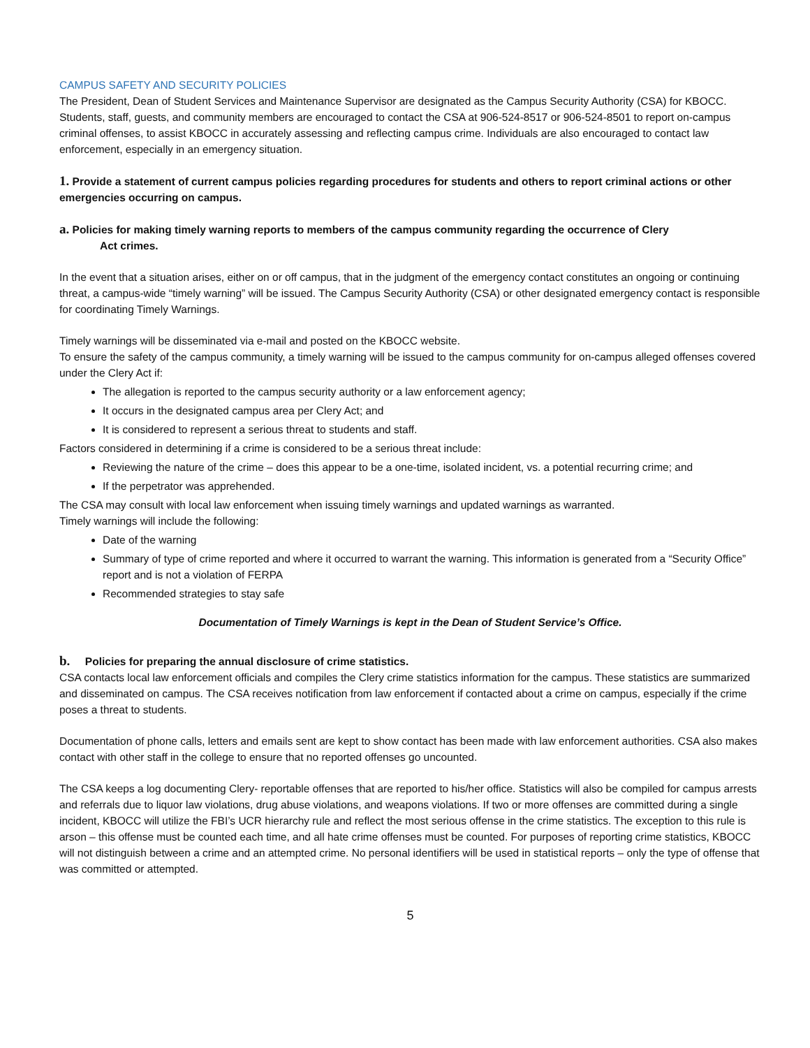CAMPUS SAFETY AND SECURITY POLICIES
The President, Dean of Student Services and Maintenance Supervisor are designated as the Campus Security Authority (CSA) for KBOCC. Students, staff, guests, and community members are encouraged to contact the CSA at 906-524-8517 or 906-524-8501 to report on-campus criminal offenses, to assist KBOCC in accurately assessing and reflecting campus crime. Individuals are also encouraged to contact law enforcement, especially in an emergency situation.
1. Provide a statement of current campus policies regarding procedures for students and others to report criminal actions or other emergencies occurring on campus.
a. Policies for making timely warning reports to members of the campus community regarding the occurrence of Clery
Act crimes.
In the event that a situation arises, either on or off campus, that in the judgment of the emergency contact constitutes an ongoing or continuing threat, a campus-wide “timely warning” will be issued. The Campus Security Authority (CSA) or other designated emergency contact is responsible for coordinating Timely Warnings.
Timely warnings will be disseminated via e-mail and posted on the KBOCC website.
To ensure the safety of the campus community, a timely warning will be issued to the campus community for on-campus alleged offenses covered under the Clery Act if:
The allegation is reported to the campus security authority or a law enforcement agency;
It occurs in the designated campus area per Clery Act; and
It is considered to represent a serious threat to students and staff.
Factors considered in determining if a crime is considered to be a serious threat include:
Reviewing the nature of the crime – does this appear to be a one-time, isolated incident, vs. a potential recurring crime; and
If the perpetrator was apprehended.
The CSA may consult with local law enforcement when issuing timely warnings and updated warnings as warranted.
Timely warnings will include the following:
Date of the warning
Summary of type of crime reported and where it occurred to warrant the warning. This information is generated from a “Security Office” report and is not a violation of FERPA
Recommended strategies to stay safe
Documentation of Timely Warnings is kept in the Dean of Student Service’s Office.
b. Policies for preparing the annual disclosure of crime statistics.
CSA contacts local law enforcement officials and compiles the Clery crime statistics information for the campus. These statistics are summarized and disseminated on campus. The CSA receives notification from law enforcement if contacted about a crime on campus, especially if the crime poses a threat to students.
Documentation of phone calls, letters and emails sent are kept to show contact has been made with law enforcement authorities. CSA also makes contact with other staff in the college to ensure that no reported offenses go uncounted.
The CSA keeps a log documenting Clery- reportable offenses that are reported to his/her office. Statistics will also be compiled for campus arrests and referrals due to liquor law violations, drug abuse violations, and weapons violations. If two or more offenses are committed during a single incident, KBOCC will utilize the FBI’s UCR hierarchy rule and reflect the most serious offense in the crime statistics. The exception to this rule is arson – this offense must be counted each time, and all hate crime offenses must be counted. For purposes of reporting crime statistics, KBOCC will not distinguish between a crime and an attempted crime. No personal identifiers will be used in statistical reports – only the type of offense that was committed or attempted.
5